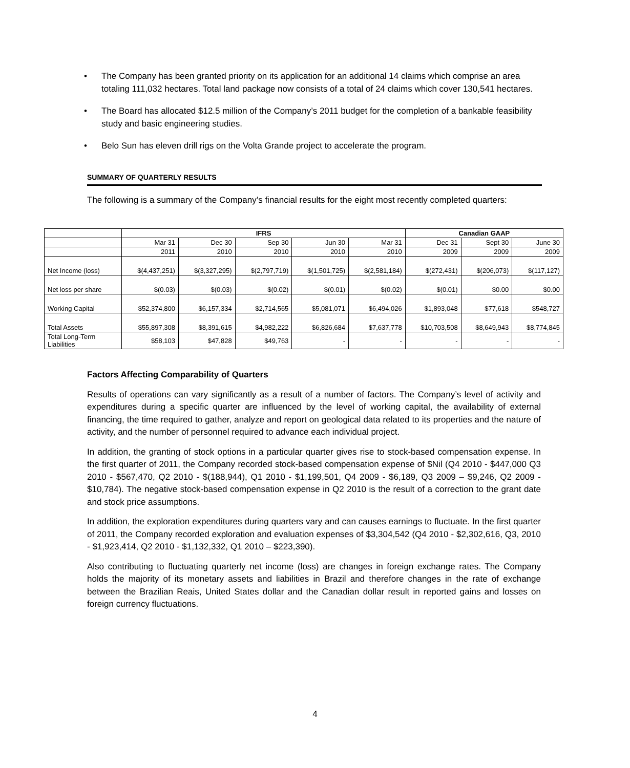• The Company has been granted priority on its application for an additional 14 claims which comprise an area totaling 111,032 hectares. Total land package now consists of a total of 24 claims which cover 130,541 hectares.
• The Board has allocated $12.5 million of the Company’s 2011 budget for the completion of a bankable feasibility study and basic engineering studies.
• Belo Sun has eleven drill rigs on the Volta Grande project to accelerate the program.
SUMMARY OF QUARTERLY RESULTS
The following is a summary of the Company’s financial results for the eight most recently completed quarters:
| | IFRS | | | | | Canadian GAAP | | |
| | Mar 31 | Dec 30 | Sep 30 | Jun 30 | Mar 31 | Dec 31 | Sept 30 | June 30 |
| | 2011 | 2010 | 2010 | 2010 | 2010 | 2009 | 2009 | 2009 |
| Net Income (loss) | $(4,437,251) | $(3,327,295) | $(2,797,719) | $(1,501,725) | $(2,581,184) | $(272,431) | $(206,073) | $(117,127) |
| Net loss per share | $(0.03) | $(0.03) | $(0.02) | $(0.01) | $(0.02) | $(0.01) | $0.00 | $0.00 |
| Working Capital | $52,374,800 | $6,157,334 | $2,714,565 | $5,081,071 | $6,494,026 | $1,893,048 | $77,618 | $548,727 |
| Total Assets | $55,897,308 | $8,391,615 | $4,982,222 | $6,826,684 | $7,637,778 | $10,703,508 | $8,649,943 | $8,774,845 |
| Total Long-Term Liabilities | $58,103 | $47,828 | $49,763 | - | - | - | - | - |
Factors Affecting Comparability of Quarters
Results of operations can vary significantly as a result of a number of factors. The Company’s level of activity and expenditures during a specific quarter are influenced by the level of working capital, the availability of external financing, the time required to gather, analyze and report on geological data related to its properties and the nature of activity, and the number of personnel required to advance each individual project.
In addition, the granting of stock options in a particular quarter gives rise to stock-based compensation expense. In the first quarter of 2011, the Company recorded stock-based compensation expense of $Nil (Q4 2010 - $447,000 Q3 2010 - $567,470, Q2 2010 - $(188,944), Q1 2010 - $1,199,501, Q4 2009 - $6,189, Q3 2009 – $9,246, Q2 2009 - $10,784). The negative stock-based compensation expense in Q2 2010 is the result of a correction to the grant date and stock price assumptions.
In addition, the exploration expenditures during quarters vary and can causes earnings to fluctuate. In the first quarter of 2011, the Company recorded exploration and evaluation expenses of $3,304,542 (Q4 2010 - $2,302,616, Q3, 2010 - $1,923,414, Q2 2010 - $1,132,332, Q1 2010 – $223,390).
Also contributing to fluctuating quarterly net income (loss) are changes in foreign exchange rates. The Company holds the majority of its monetary assets and liabilities in Brazil and therefore changes in the rate of exchange between the Brazilian Reais, United States dollar and the Canadian dollar result in reported gains and losses on foreign currency fluctuations.
4